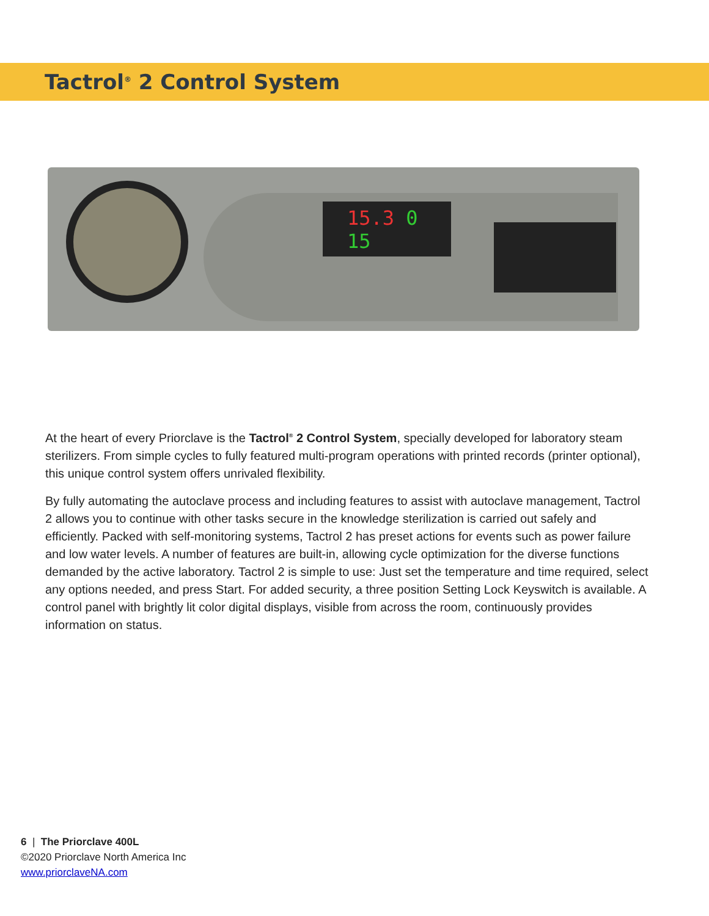Tactrol<sup>®</sup> 2 Control System
15.3 0 15
At the heart of every Priorclave is the Tactrol<sup>®</sup> 2 Control System, specially developed for laboratory steam sterilizers. From simple cycles to fully featured multi-program operations with printed records (printer optional), this unique control system offers unrivaled flexibility.
By fully automating the autoclave process and including features to assist with autoclave management, Tactrol 2 allows you to continue with other tasks secure in the knowledge sterilization is carried out safely and efficiently. Packed with self-monitoring systems, Tactrol 2 has preset actions for events such as power failure and low water levels. A number of features are built-in, allowing cycle optimization for the diverse functions demanded by the active laboratory. Tactrol 2 is simple to use: Just set the temperature and time required, select any options needed, and press Start. For added security, a three position Setting Lock Keyswitch is available. A control panel with brightly lit color digital displays, visible from across the room, continuously provides information on status.
6 | The Priorclave 400L
©2020 Priorclave North America Inc
www.priorclaveNA.com